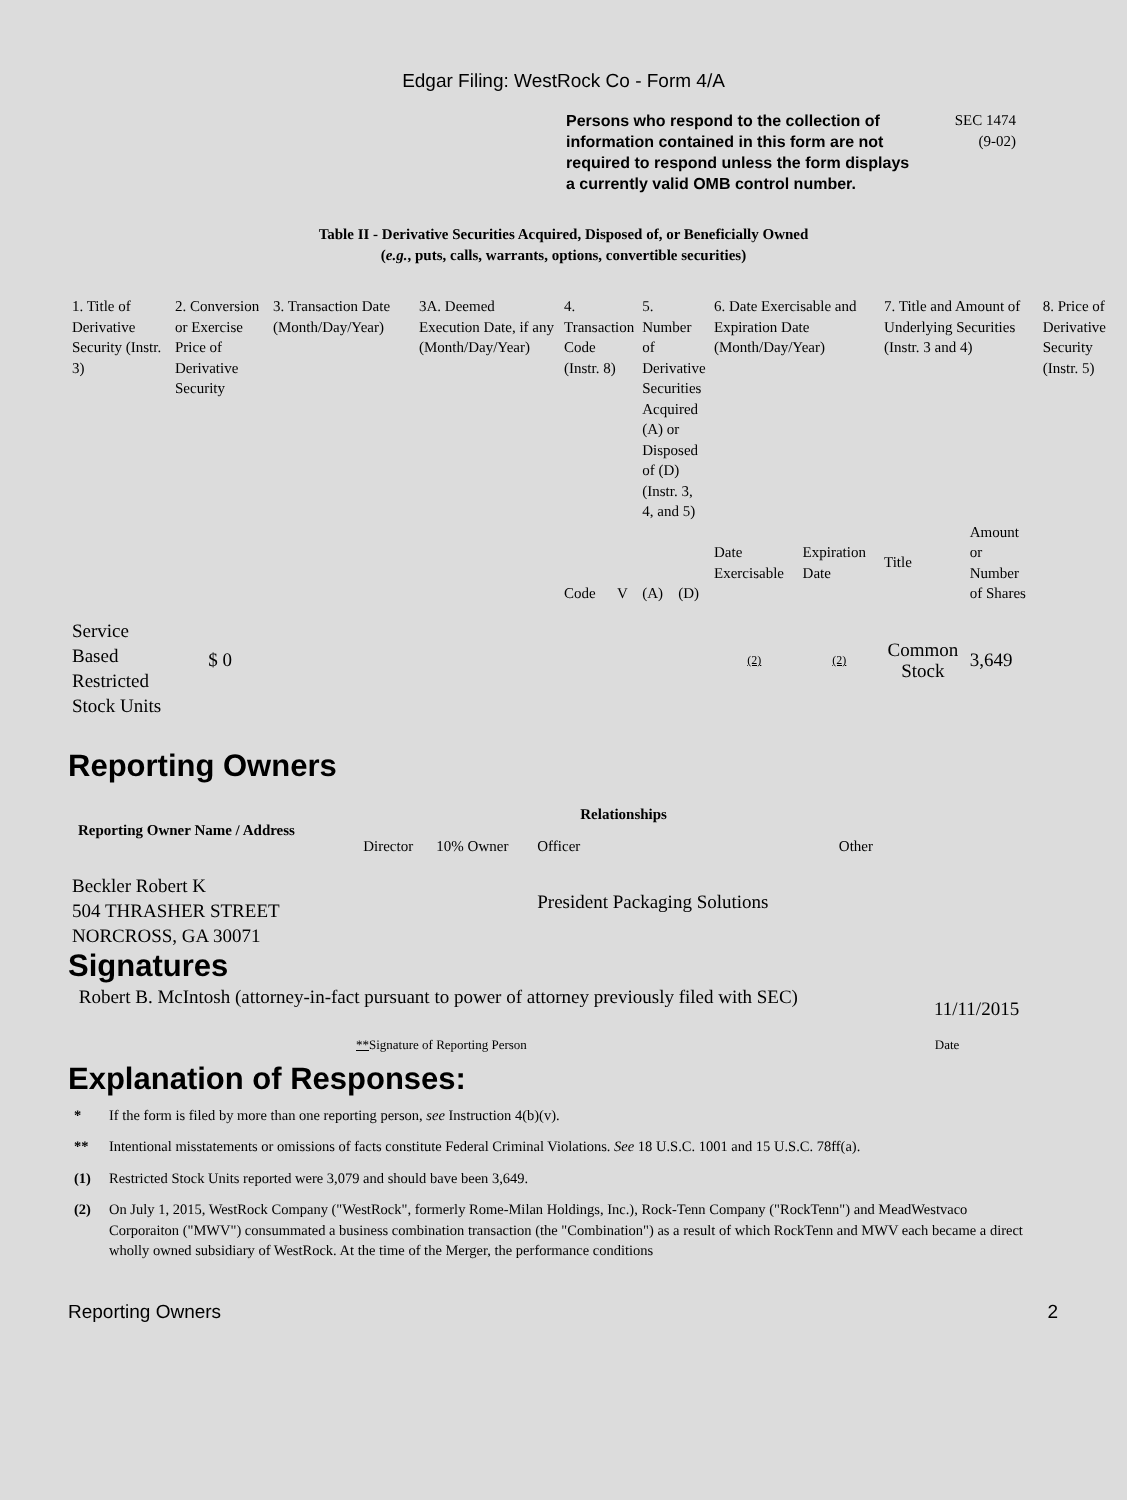Edgar Filing: WestRock Co - Form 4/A
Persons who respond to the collection of information contained in this form are not required to respond unless the form displays a currently valid OMB control number.
SEC 1474
(9-02)
Table II - Derivative Securities Acquired, Disposed of, or Beneficially Owned
(e.g., puts, calls, warrants, options, convertible securities)
| 1. Title of Derivative Security (Instr. 3) | 2. Conversion or Exercise Price of Derivative Security | 3. Transaction Date (Month/Day/Year) | 3A. Deemed Execution Date, if any (Month/Day/Year) | 4. Transaction Code (Instr. 8) | | 5. Number of Derivative Securities Acquired (A) or Disposed of (D) (Instr. 3, 4, and 5) | | 6. Date Exercisable and Expiration Date (Month/Day/Year) | | 7. Title and Amount of Underlying Securities (Instr. 3 and 4) | | 8. Price of Derivative Security (Instr. 5) |
| --- | --- | --- | --- | --- | --- | --- | --- | --- | --- | --- | --- | --- |
| | | | | Code | V | (A) | (D) | Date Exercisable | Expiration Date | Title | Amount or Number of Shares | |
| Service Based Restricted Stock Units | $ 0 | | | | | | | (2) | (2) | Common Stock | 3,649 | |
Reporting Owners
| Reporting Owner Name / Address | Relationships | | | |
| --- | --- | --- | --- | --- |
| | Director | 10% Owner | Officer | Other |
| Beckler Robert K 504 THRASHER STREET NORCROSS, GA 30071 | | | President Packaging Solutions | |
Signatures
Robert B. McIntosh (attorney-in-fact pursuant to power of attorney previously filed with SEC)
11/11/2015
**Signature of Reporting Person
Date
Explanation of Responses:
* If the form is filed by more than one reporting person, see Instruction 4(b)(v).
** Intentional misstatements or omissions of facts constitute Federal Criminal Violations. See 18 U.S.C. 1001 and 15 U.S.C. 78ff(a).
(1) Restricted Stock Units reported were 3,079 and should bave been 3,649.
(2) On July 1, 2015, WestRock Company ("WestRock", formerly Rome-Milan Holdings, Inc.), Rock-Tenn Company ("RockTenn") and MeadWestvaco Corporaiton ("MWV") consummated a business combination transaction (the "Combination") as a result of which RockTenn and MWV each became a direct wholly owned subsidiary of WestRock. At the time of the Merger, the performance conditions
Reporting Owners 2